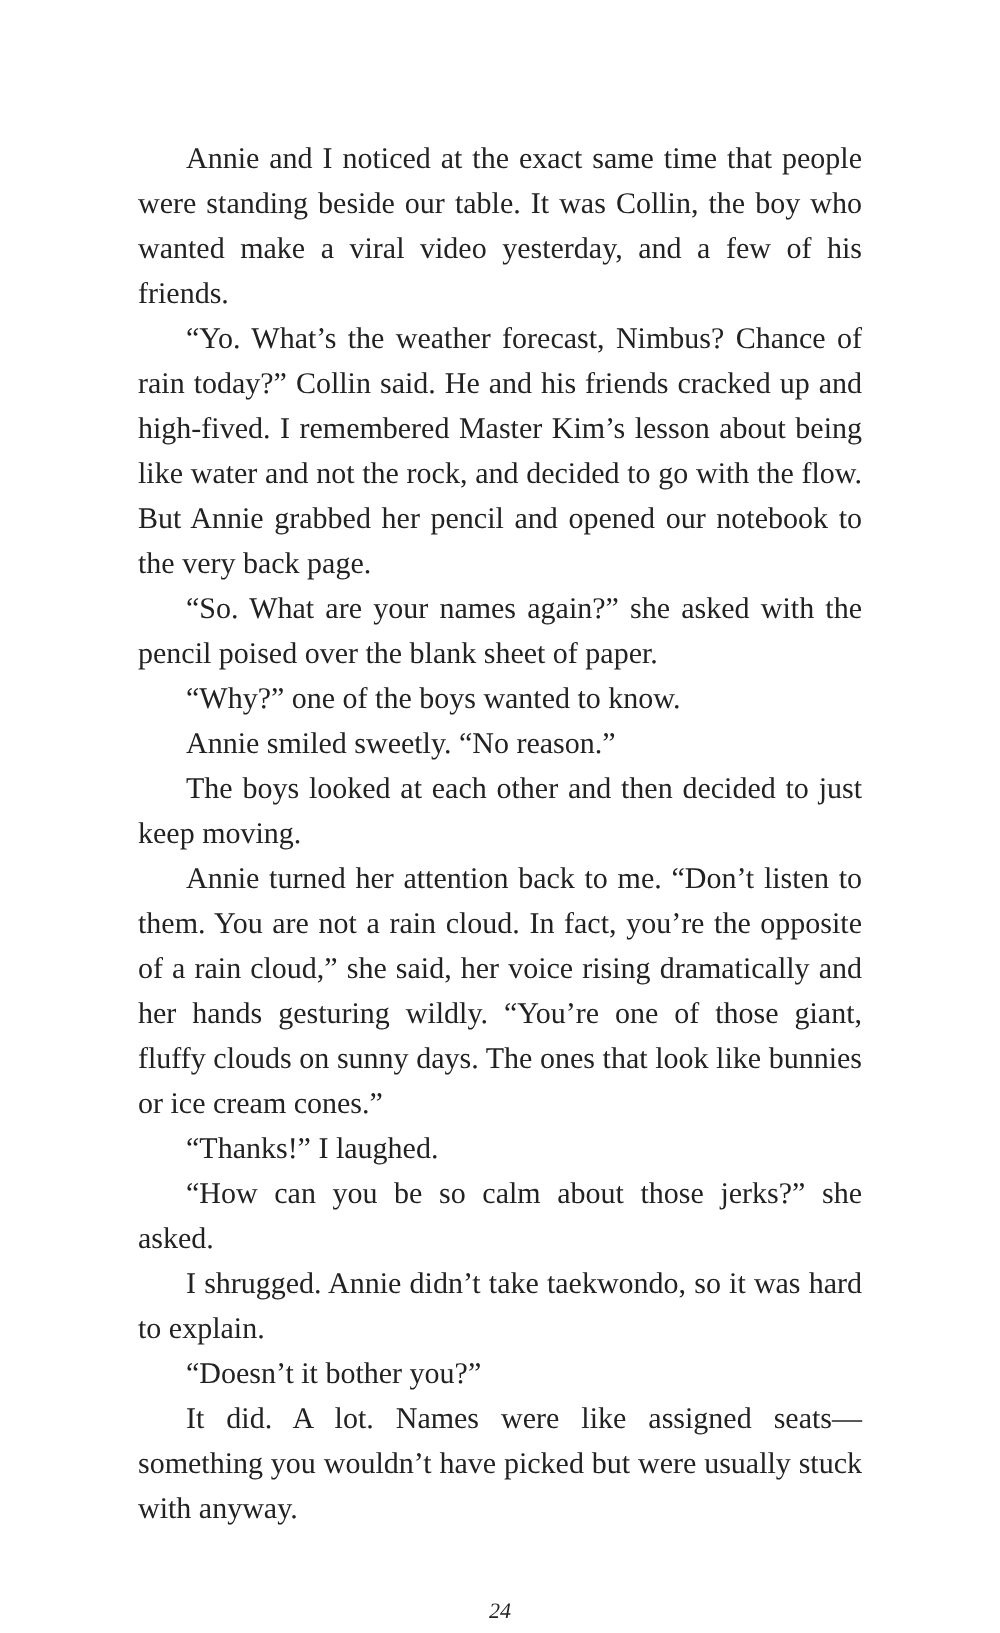Annie and I noticed at the exact same time that people were standing beside our table. It was Collin, the boy who wanted make a viral video yesterday, and a few of his friends.
“Yo. What’s the weather forecast, Nimbus? Chance of rain today?” Collin said. He and his friends cracked up and high-fived. I remembered Master Kim’s lesson about being like water and not the rock, and decided to go with the flow. But Annie grabbed her pencil and opened our note­book to the very back page.
“So. What are your names again?” she asked with the pencil poised over the blank sheet of paper.
“Why?” one of the boys wanted to know.
Annie smiled sweetly. “No reason.”
The boys looked at each other and then decided to just keep moving.
Annie turned her attention back to me. “Don’t listen to them. You are not a rain cloud. In fact, you’re the oppo­site of a rain cloud,” she said, her voice rising dramatically and her hands gesturing wildly. “You’re one of those giant, fluffy clouds on sunny days. The ones that look like bun­nies or ice cream cones.”
“Thanks!” I laughed.
“How can you be so calm about those jerks?” she asked.
I shrugged. Annie didn’t take taekwondo, so it was hard to explain.
“Doesn’t it bother you?”
It did. A lot. Names were like assigned seats—something you wouldn’t have picked but were usually stuck with anyway.
24